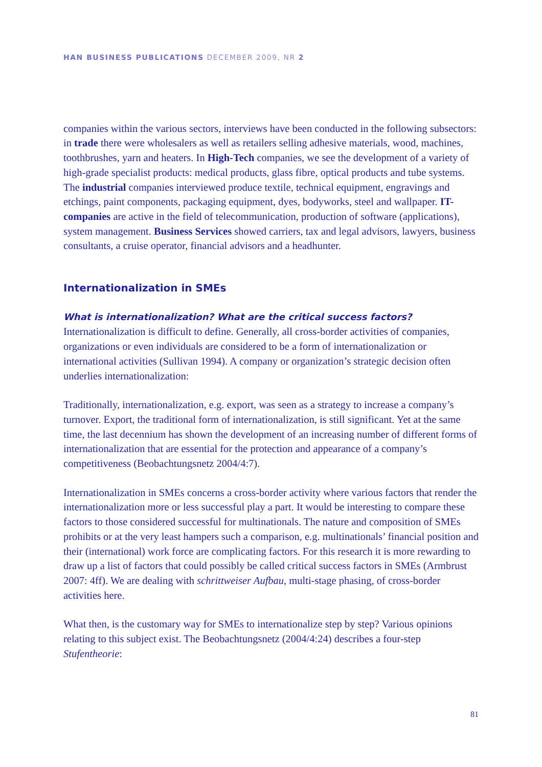HAN BUSINESS PUBLICATIONS DECEMBER 2009, NR 2
companies within the various sectors, interviews have been conducted in the following subsectors: in trade there were wholesalers as well as retailers selling adhesive materials, wood, machines, toothbrushes, yarn and heaters. In High-Tech companies, we see the development of a variety of high-grade specialist products: medical products, glass fibre, optical products and tube systems. The industrial companies interviewed produce textile, technical equipment, engravings and etchings, paint components, packaging equipment, dyes, bodyworks, steel and wallpaper. IT-companies are active in the field of telecommunication, production of software (applications), system management. Business Services showed carriers, tax and legal advisors, lawyers, business consultants, a cruise operator, financial advisors and a headhunter.
Internationalization in SMEs
What is internationalization? What are the critical success factors?
Internationalization is difficult to define. Generally, all cross-border activities of companies, organizations or even individuals are considered to be a form of internationalization or international activities (Sullivan 1994). A company or organization’s strategic decision often underlies internationalization:
Traditionally, internationalization, e.g. export, was seen as a strategy to increase a company’s turnover. Export, the traditional form of internationalization, is still significant. Yet at the same time, the last decennium has shown the development of an increasing number of different forms of internationalization that are essential for the protection and appearance of a company’s competitiveness (Beobachtungsnetz 2004/4:7).
Internationalization in SMEs concerns a cross-border activity where various factors that render the internationalization more or less successful play a part. It would be interesting to compare these factors to those considered successful for multinationals. The nature and composition of SMEs prohibits or at the very least hampers such a comparison, e.g. multinationals’ financial position and their (international) work force are complicating factors. For this research it is more rewarding to draw up a list of factors that could possibly be called critical success factors in SMEs (Armbrust 2007: 4ff). We are dealing with schrittweiser Aufbau, multi-stage phasing, of cross-border activities here.
What then, is the customary way for SMEs to internationalize step by step? Various opinions relating to this subject exist. The Beobachtungsnetz (2004/4:24) describes a four-step Stufentheorie:
81